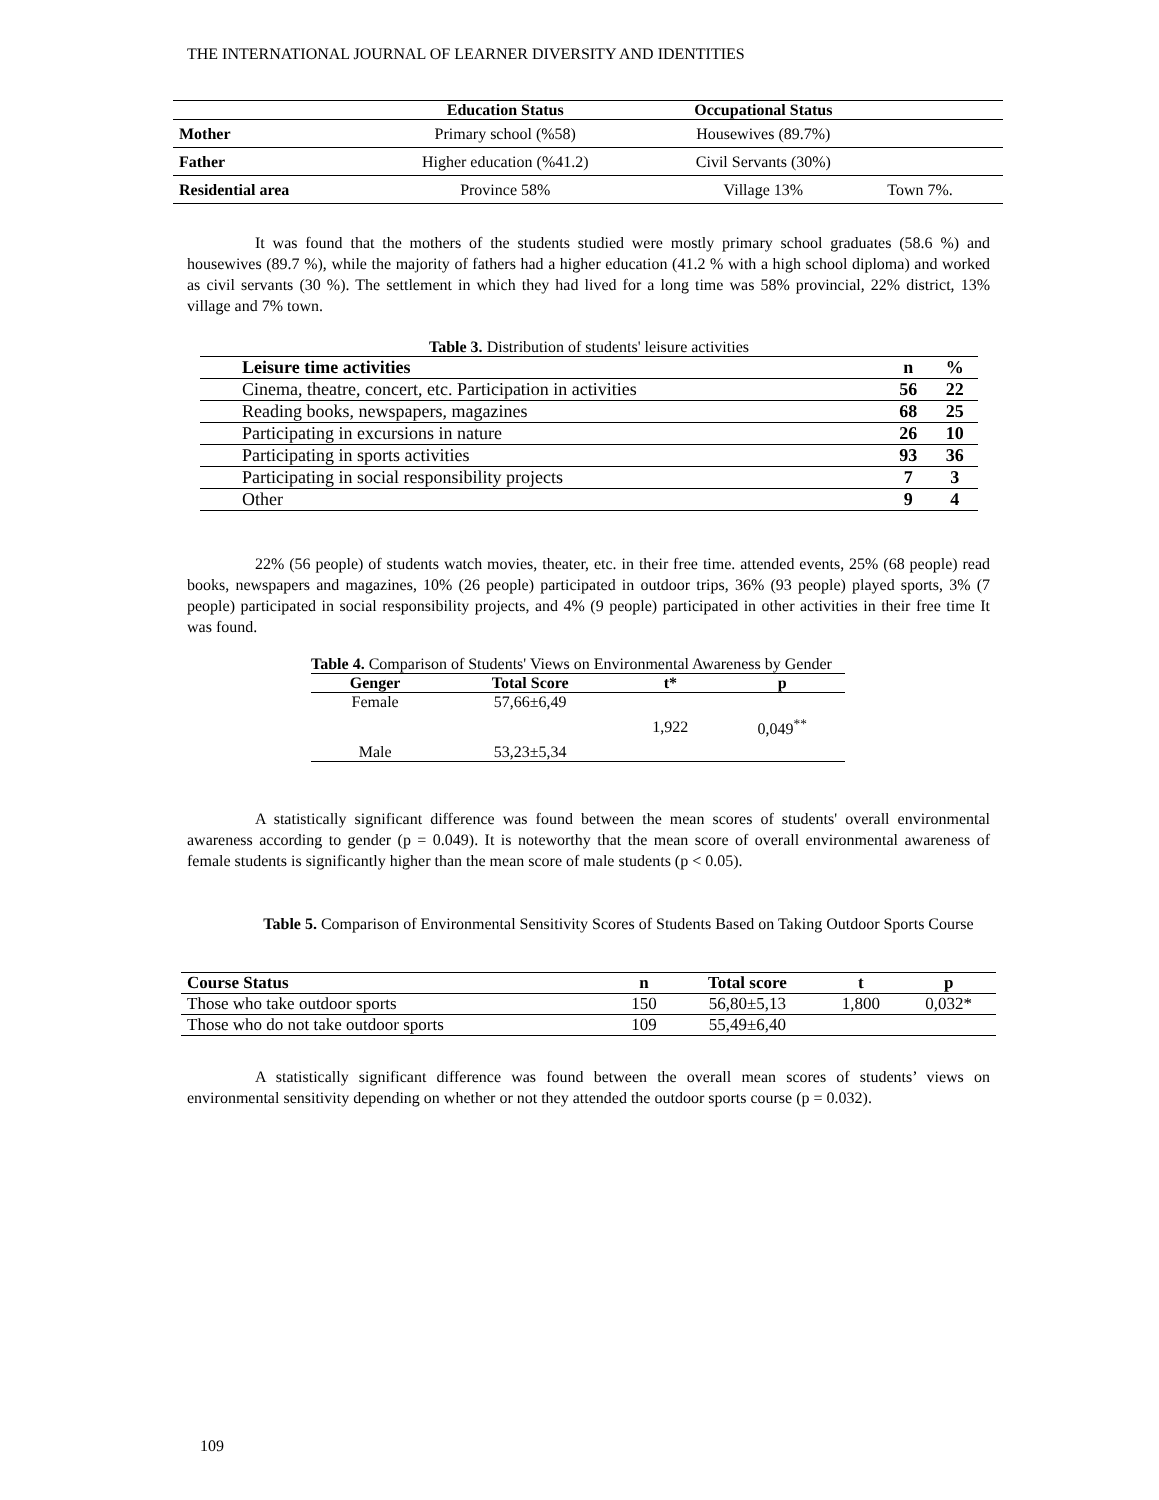THE INTERNATIONAL JOURNAL OF LEARNER DIVERSITY AND IDENTITIES
| | Education Status | Occupational Status | |
| --- | --- | --- | --- |
| Mother | Primary school (%58) | Housewives (89.7%) | |
| Father | Higher education (%41.2) | Civil Servants (30%) | |
| Residential area | Province 58% | Village 13% | Town 7%. |
It was found that the mothers of the students studied were mostly primary school graduates (58.6 %) and housewives (89.7 %), while the majority of fathers had a higher education (41.2 % with a high school diploma) and worked as civil servants (30 %). The settlement in which they had lived for a long time was 58% provincial, 22% district, 13% village and 7% town.
Table 3. Distribution of students' leisure activities
| Leisure time activities | n | % |
| --- | --- | --- |
| Cinema, theatre, concert, etc. Participation in activities | 56 | 22 |
| Reading books, newspapers, magazines | 68 | 25 |
| Participating in excursions in nature | 26 | 10 |
| Participating in sports activities | 93 | 36 |
| Participating in social responsibility projects | 7 | 3 |
| Other | 9 | 4 |
22% (56 people) of students watch movies, theater, etc. in their free time. attended events, 25% (68 people) read books, newspapers and magazines, 10% (26 people) participated in outdoor trips, 36% (93 people) played sports, 3% (7 people) participated in social responsibility projects, and 4% (9 people) participated in other activities in their free time It was found.
Table 4. Comparison of Students' Views on Environmental Awareness by Gender
| Genger | Total Score | t* | p |
| --- | --- | --- | --- |
| Female | 57,66±6,49 | 1,922 | 0,049<sup>**</sup> |
| Male | 53,23±5,34 | | |
A statistically significant difference was found between the mean scores of students' overall environmental awareness according to gender (p = 0.049). It is noteworthy that the mean score of overall environmental awareness of female students is significantly higher than the mean score of male students (p < 0.05).
Table 5. Comparison of Environmental Sensitivity Scores of Students Based on Taking Outdoor Sports Course
| Course Status | n | Total score | t | p |
| --- | --- | --- | --- | --- |
| Those who take outdoor sports | 150 | 56,80±5,13 | 1,800 | 0,032* |
| Those who do not take outdoor sports | 109 | 55,49±6,40 | | |
A statistically significant difference was found between the overall mean scores of students’ views on environmental sensitivity depending on whether or not they attended the outdoor sports course (p = 0.032).
109